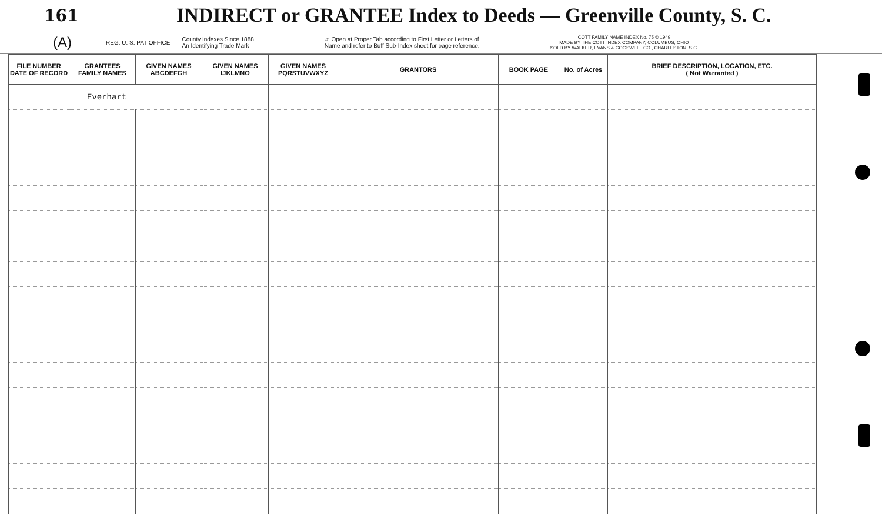161
INDIRECT or GRANTEE Index to Deeds — Greenville County, S. C.
(A)
REG. U. S. PAT OFFICE
County Indexes Since 1888
An Identifying Trade Mark
☞ Open at Proper Tab according to First Letter or Letters of
Name and refer to Buff Sub-Index sheet for page reference.
COTT FAMILY NAME INDEX No. 75 © 1949
MADE BY THE COTT INDEX COMPANY, COLUMBUS, OHIO
SOLD BY WALKER, EVANS & COGSWELL CO., CHARLESTON, S.C.
| FILE NUMBER DATE OF RECORD | GRANTEES FAMILY NAMES | GIVEN NAMES ABCDEFGH | GIVEN NAMES IJKLMNO | GIVEN NAMES PQRSTUVWXYZ | GRANTORS | BOOK PAGE | No. of Acres | BRIEF DESCRIPTION, LOCATION, ETC. ( Not Warranted ) |
| --- | --- | --- | --- | --- | --- | --- | --- | --- |
| | Everhart | | | | | | | |